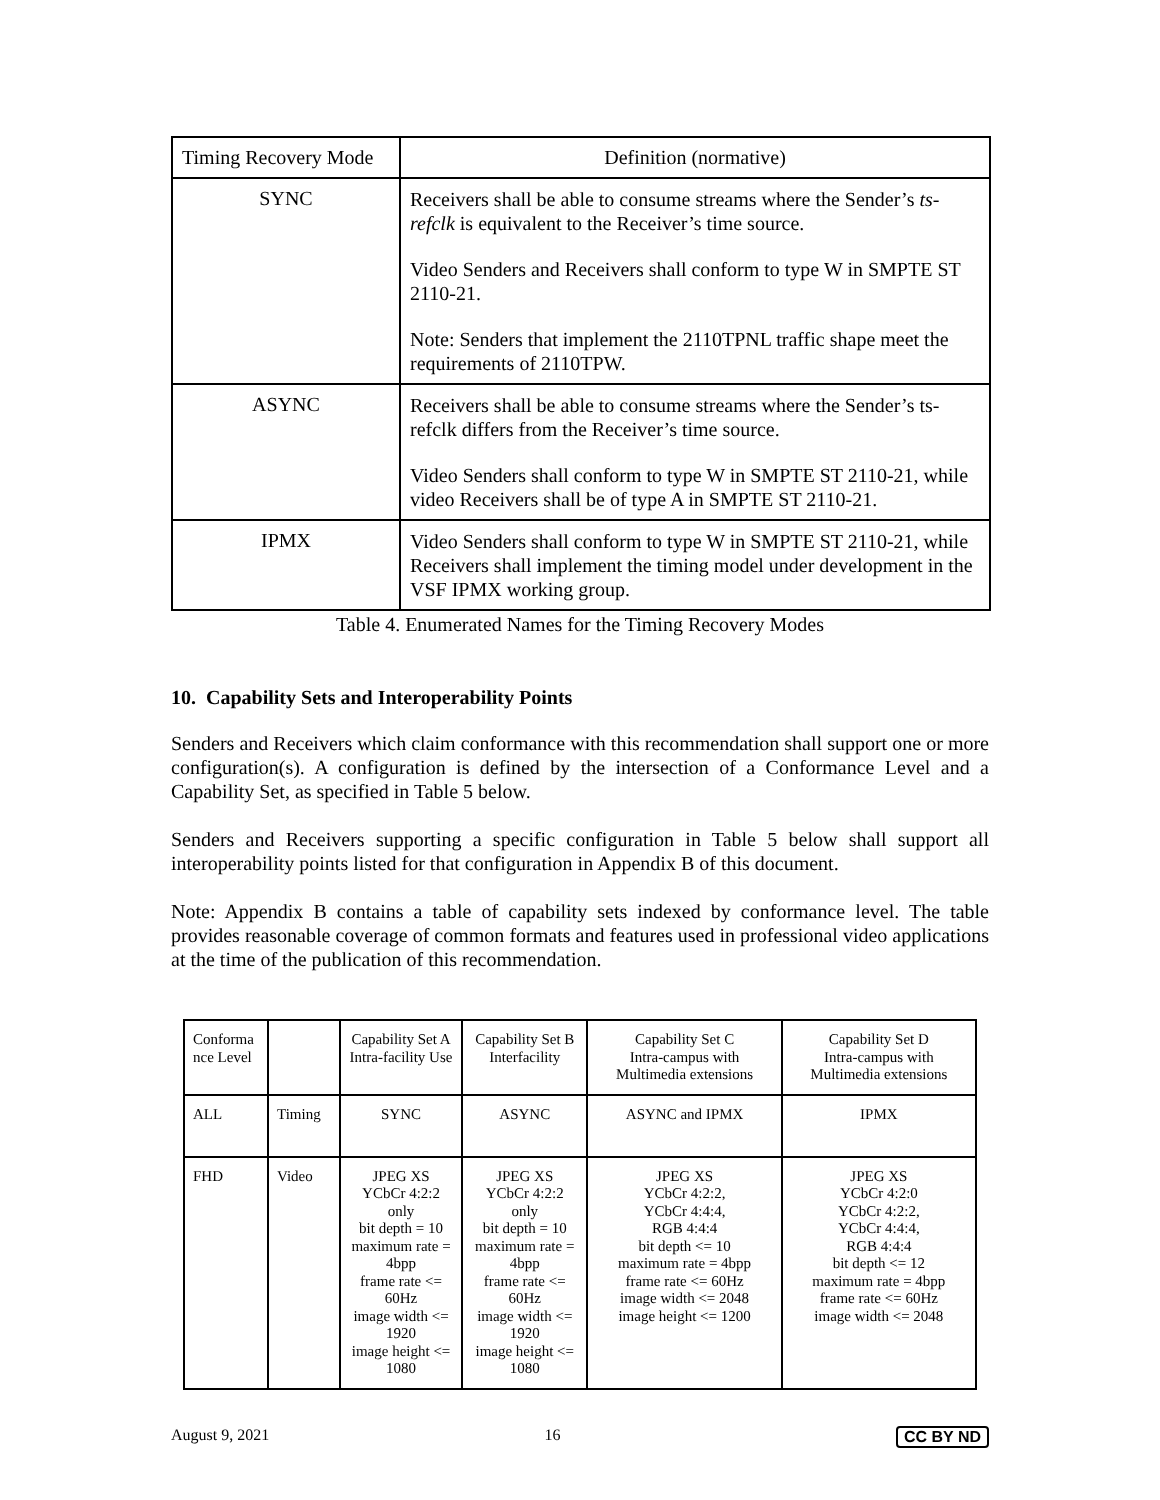| Timing Recovery Mode | Definition (normative) |
| SYNC | Receivers shall be able to consume streams where the Sender’s ts-refclk is equivalent to the Receiver’s time source. Video Senders and Receivers shall conform to type W in SMPTE ST 2110-21. Note: Senders that implement the 2110TPNL traffic shape meet the requirements of 2110TPW. |
| ASYNC | Receivers shall be able to consume streams where the Sender’s ts-refclk differs from the Receiver’s time source. Video Senders shall conform to type W in SMPTE ST 2110-21, while video Receivers shall be of type A in SMPTE ST 2110-21. |
| IPMX | Video Senders shall conform to type W in SMPTE ST 2110-21, while Receivers shall implement the timing model under development in the VSF IPMX working group. |
Table 4. Enumerated Names for the Timing Recovery Modes
10. Capability Sets and Interoperability Points
Senders and Receivers which claim conformance with this recommendation shall support one or more configuration(s). A configuration is defined by the intersection of a Conformance Level and a Capability Set, as specified in Table 5 below.
Senders and Receivers supporting a specific configuration in Table 5 below shall support all interoperability points listed for that configuration in Appendix B of this document.
Note: Appendix B contains a table of capability sets indexed by conformance level. The table provides reasonable coverage of common formats and features used in professional video applications at the time of the publication of this recommendation.
| Conforma nce Level | | Capability Set A Intra-facility Use | Capability Set B Interfacility | Capability Set C Intra-campus with Multimedia extensions | Capability Set D Intra-campus with Multimedia extensions |
| ALL | Timing | SYNC | ASYNC | ASYNC and IPMX | IPMX |
| FHD | Video | JPEG XS YCbCr 4:2:2 only bit depth = 10 maximum rate = 4bpp frame rate <= 60Hz image width <= 1920 image height <= 1080 | JPEG XS YCbCr 4:2:2 only bit depth = 10 maximum rate = 4bpp frame rate <= 60Hz image width <= 1920 image height <= 1080 | JPEG XS YCbCr 4:2:2, YCbCr 4:4:4, RGB 4:4:4 bit depth <= 10 maximum rate = 4bpp frame rate <= 60Hz image width <= 2048 image height <= 1200 | JPEG XS YCbCr 4:2:0 YCbCr 4:2:2, YCbCr 4:4:4, RGB 4:4:4 bit depth <= 12 maximum rate = 4bpp frame rate <= 60Hz image width <= 2048 |
August 9, 2021 16 CC BY ND